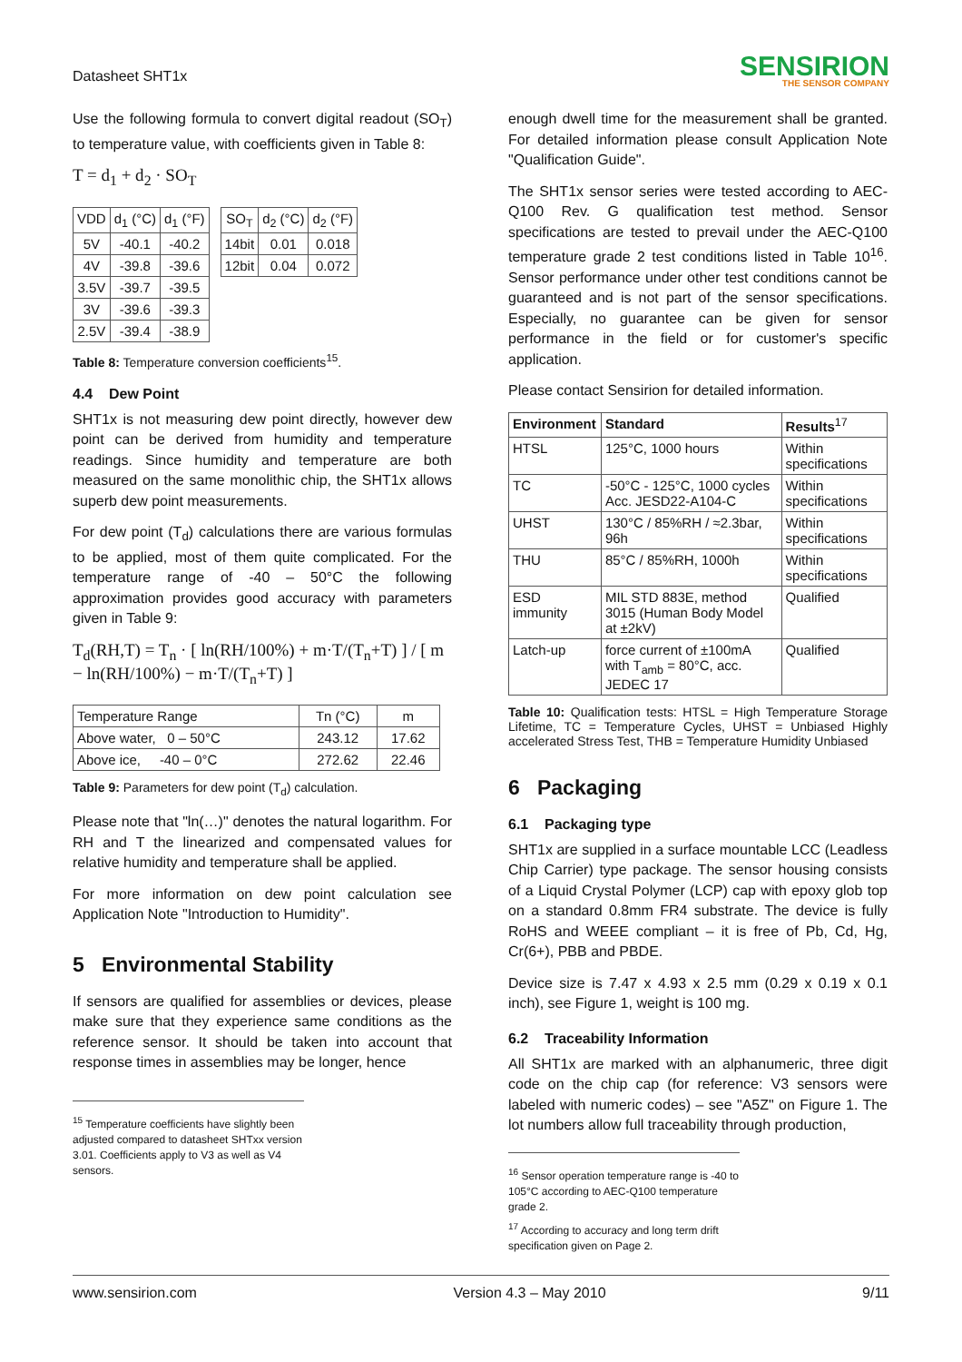Datasheet SHT1x
SENSIRION
THE SENSOR COMPANY
Use the following formula to convert digital readout (SO<sub>T</sub>) to temperature value, with coefficients given in Table 8:
T = d<sub>1</sub> + d<sub>2</sub> · SO<sub>T</sub>
| VDD | d<sub>1</sub> (°C) | d<sub>1</sub> (°F) |
| --- | --- | --- |
| 5V | -40.1 | -40.2 |
| 4V | -39.8 | -39.6 |
| 3.5V | -39.7 | -39.5 |
| 3V | -39.6 | -39.3 |
| 2.5V | -39.4 | -38.9 |
| SO<sub>T</sub> | d<sub>2</sub> (°C) | d<sub>2</sub> (°F) |
| --- | --- | --- |
| 14bit | 0.01 | 0.018 |
| 12bit | 0.04 | 0.072 |
Table 8: Temperature conversion coefficients<sup>15</sup>.
4.4 Dew Point
SHT1x is not measuring dew point directly, however dew point can be derived from humidity and temperature readings. Since humidity and temperature are both measured on the same monolithic chip, the SHT1x allows superb dew point measurements.
For dew point (T<sub>d</sub>) calculations there are various formulas to be applied, most of them quite complicated. For the temperature range of -40 – 50°C the following approximation provides good accuracy with parameters given in Table 9:
T<sub>d</sub>(RH,T) = T<sub>n</sub> · [ ln(RH/100%) + m·T/(T<sub>n</sub>+T) ] / [ m − ln(RH/100%) − m·T/(T<sub>n</sub>+T) ]
| Temperature Range | Tn (°C) | m |
| --- | --- | --- |
| Above water, 0 – 50°C | 243.12 | 17.62 |
| Above ice, -40 – 0°C | 272.62 | 22.46 |
Table 9: Parameters for dew point (T<sub>d</sub>) calculation.
Please note that "ln(…)" denotes the natural logarithm. For RH and T the linearized and compensated values for relative humidity and temperature shall be applied.
For more information on dew point calculation see Application Note "Introduction to Humidity".
5 Environmental Stability
If sensors are qualified for assemblies or devices, please make sure that they experience same conditions as the reference sensor. It should be taken into account that response times in assemblies may be longer, hence
<sup>15</sup> Temperature coefficients have slightly been adjusted compared to datasheet SHTxx version 3.01. Coefficients apply to V3 as well as V4 sensors.
enough dwell time for the measurement shall be granted. For detailed information please consult Application Note "Qualification Guide".
The SHT1x sensor series were tested according to AEC-Q100 Rev. G qualification test method. Sensor specifications are tested to prevail under the AEC-Q100 temperature grade 2 test conditions listed in Table 10<sup>16</sup>. Sensor performance under other test conditions cannot be guaranteed and is not part of the sensor specifications. Especially, no guarantee can be given for sensor performance in the field or for customer's specific application.
Please contact Sensirion for detailed information.
| Environment | Standard | Results<sup>17</sup> |
| --- | --- | --- |
| HTSL | 125°C, 1000 hours | Within specifications |
| TC | -50°C - 125°C, 1000 cycles Acc. JESD22-A104-C | Within specifications |
| UHST | 130°C / 85%RH / ≈2.3bar, 96h | Within specifications |
| THU | 85°C / 85%RH, 1000h | Within specifications |
| ESD immunity | MIL STD 883E, method 3015 (Human Body Model at ±2kV) | Qualified |
| Latch-up | force current of ±100mA with T<sub>amb</sub> = 80°C, acc. JEDEC 17 | Qualified |
Table 10: Qualification tests: HTSL = High Temperature Storage Lifetime, TC = Temperature Cycles, UHST = Unbiased Highly accelerated Stress Test, THB = Temperature Humidity Unbiased
6 Packaging
6.1 Packaging type
SHT1x are supplied in a surface mountable LCC (Leadless Chip Carrier) type package. The sensor housing consists of a Liquid Crystal Polymer (LCP) cap with epoxy glob top on a standard 0.8mm FR4 substrate. The device is fully RoHS and WEEE compliant – it is free of Pb, Cd, Hg, Cr(6+), PBB and PBDE.
Device size is 7.47 x 4.93 x 2.5 mm (0.29 x 0.19 x 0.1 inch), see Figure 1, weight is 100 mg.
6.2 Traceability Information
All SHT1x are marked with an alphanumeric, three digit code on the chip cap (for reference: V3 sensors were labeled with numeric codes) – see "A5Z" on Figure 1. The lot numbers allow full traceability through production,
<sup>16</sup> Sensor operation temperature range is -40 to 105°C according to AEC-Q100 temperature grade 2.
<sup>17</sup> According to accuracy and long term drift specification given on Page 2.
www.sensirion.com Version 4.3 – May 2010 9/11